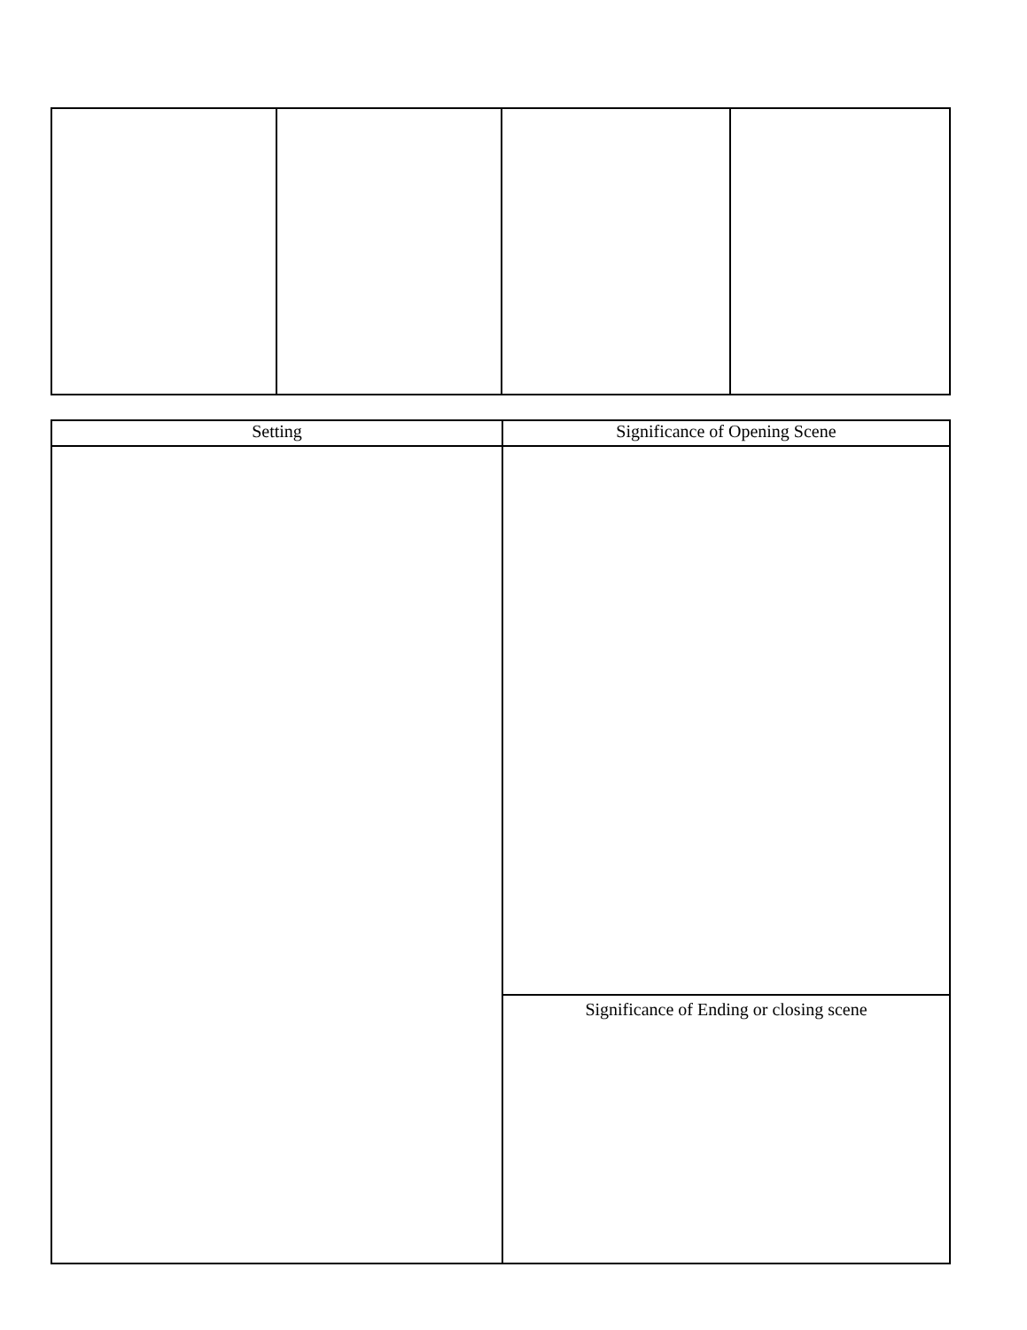| Setting | Significance of Opening Scene |
| --- | --- |
| | Significance of Ending or closing scene |